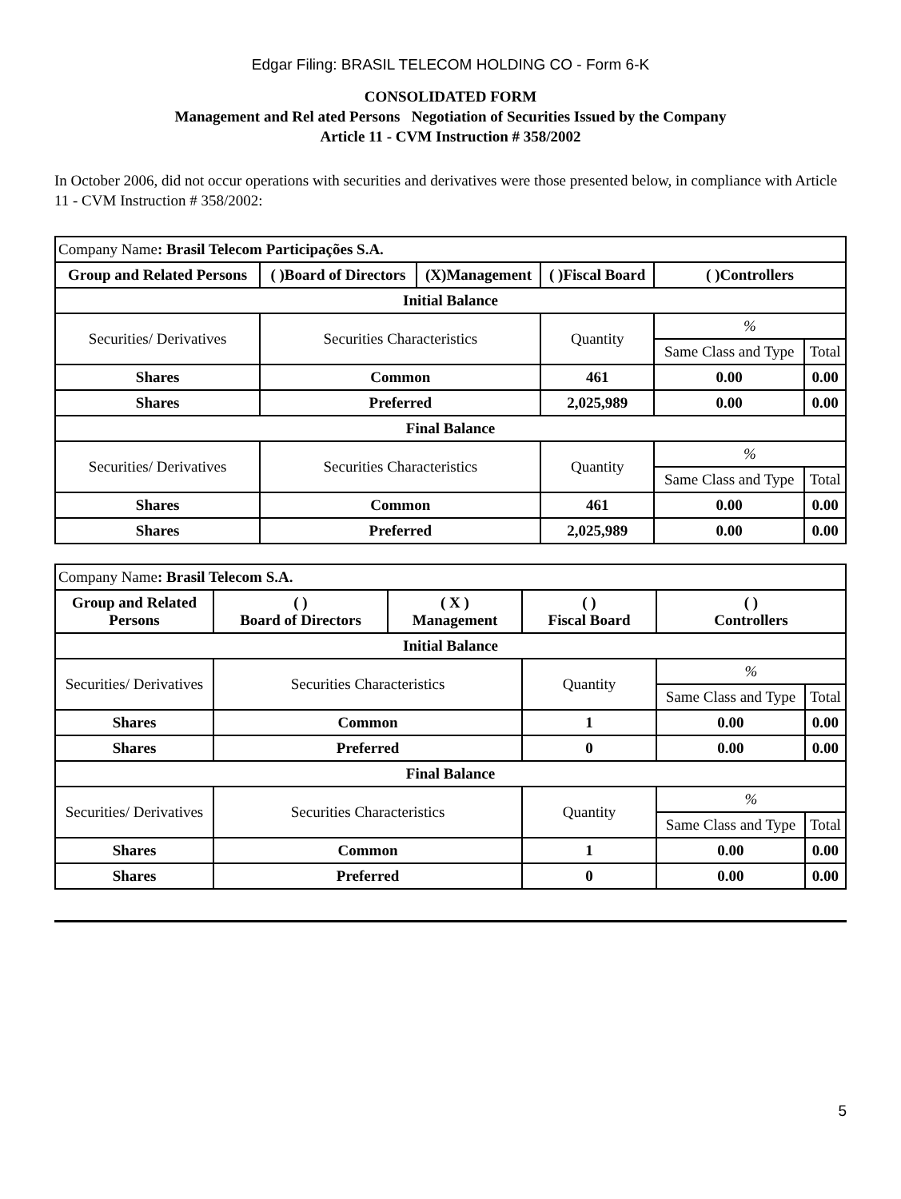Edgar Filing: BRASIL TELECOM HOLDING CO - Form 6-K
CONSOLIDATED FORM
Management and Rel ated Persons Negotiation of Securities Issued by the Company
Article 11 - CVM Instruction # 358/2002
In October 2006, did not occur operations with securities and derivatives were those presented below, in compliance with Article 11 - CVM Instruction # 358/2002:
| Company Name : Brasil Telecom Participações S.A. | | | | | |
| Group and Related Persons | ( )Board of Directors | (X)Management | ( )Fiscal Board | ( )Controllers | |
| Initial Balance | | | | | |
| Securities/ Derivatives | Securities Characteristics | | Quantity | % | |
| | | | | Same Class and Type | Total |
| Shares | Common | | 461 | 0.00 | 0.00 |
| Shares | Preferred | | 2,025,989 | 0.00 | 0.00 |
| Final Balance | | | | | |
| Securities/ Derivatives | Securities Characteristics | | Quantity | % | |
| | | | | Same Class and Type | Total |
| Shares | Common | | 461 | 0.00 | 0.00 |
| Shares | Preferred | | 2,025,989 | 0.00 | 0.00 |
| Company Name : Brasil Telecom S.A. | | | | | |
| Group and Related Persons | ( ) Board of Directors | ( X ) Management | ( ) Fiscal Board | ( ) Controllers | |
| Initial Balance | | | | | |
| Securities/ Derivatives | Securities Characteristics | | Quantity | % | |
| | | | | Same Class and Type | Total |
| Shares | Common | | 1 | 0.00 | 0.00 |
| Shares | Preferred | | 0 | 0.00 | 0.00 |
| Final Balance | | | | | |
| Securities/ Derivatives | Securities Characteristics | | Quantity | % | |
| | | | | Same Class and Type | Total |
| Shares | Common | | 1 | 0.00 | 0.00 |
| Shares | Preferred | | 0 | 0.00 | 0.00 |
5